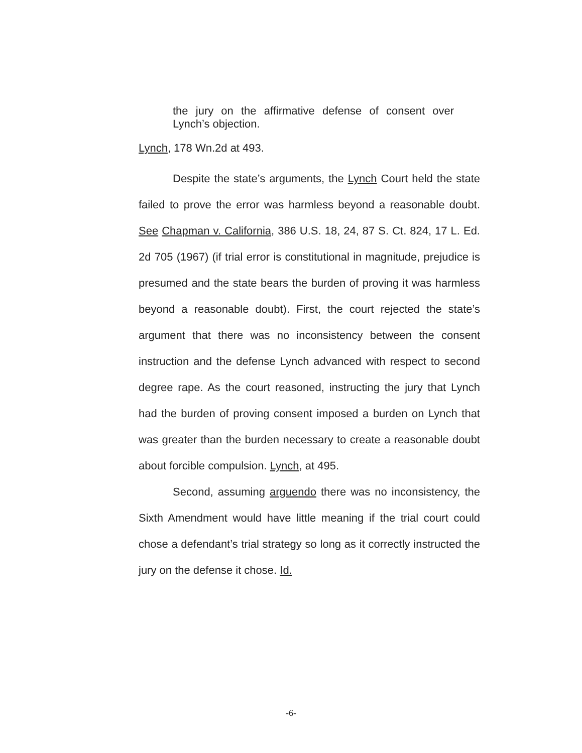the jury on the affirmative defense of consent over Lynch’s objection.
Lynch, 178 Wn.2d at 493.
Despite the state’s arguments, the Lynch Court held the state failed to prove the error was harmless beyond a reasonable doubt. See Chapman v. California, 386 U.S. 18, 24, 87 S. Ct. 824, 17 L. Ed. 2d 705 (1967) (if trial error is constitutional in magnitude, prejudice is presumed and the state bears the burden of proving it was harmless beyond a reasonable doubt). First, the court rejected the state’s argument that there was no inconsistency between the consent instruction and the defense Lynch advanced with respect to second degree rape. As the court reasoned, instructing the jury that Lynch had the burden of proving consent imposed a burden on Lynch that was greater than the burden necessary to create a reasonable doubt about forcible compulsion. Lynch, at 495.
Second, assuming arguendo there was no inconsistency, the Sixth Amendment would have little meaning if the trial court could chose a defendant’s trial strategy so long as it correctly instructed the jury on the defense it chose. Id.
-6-